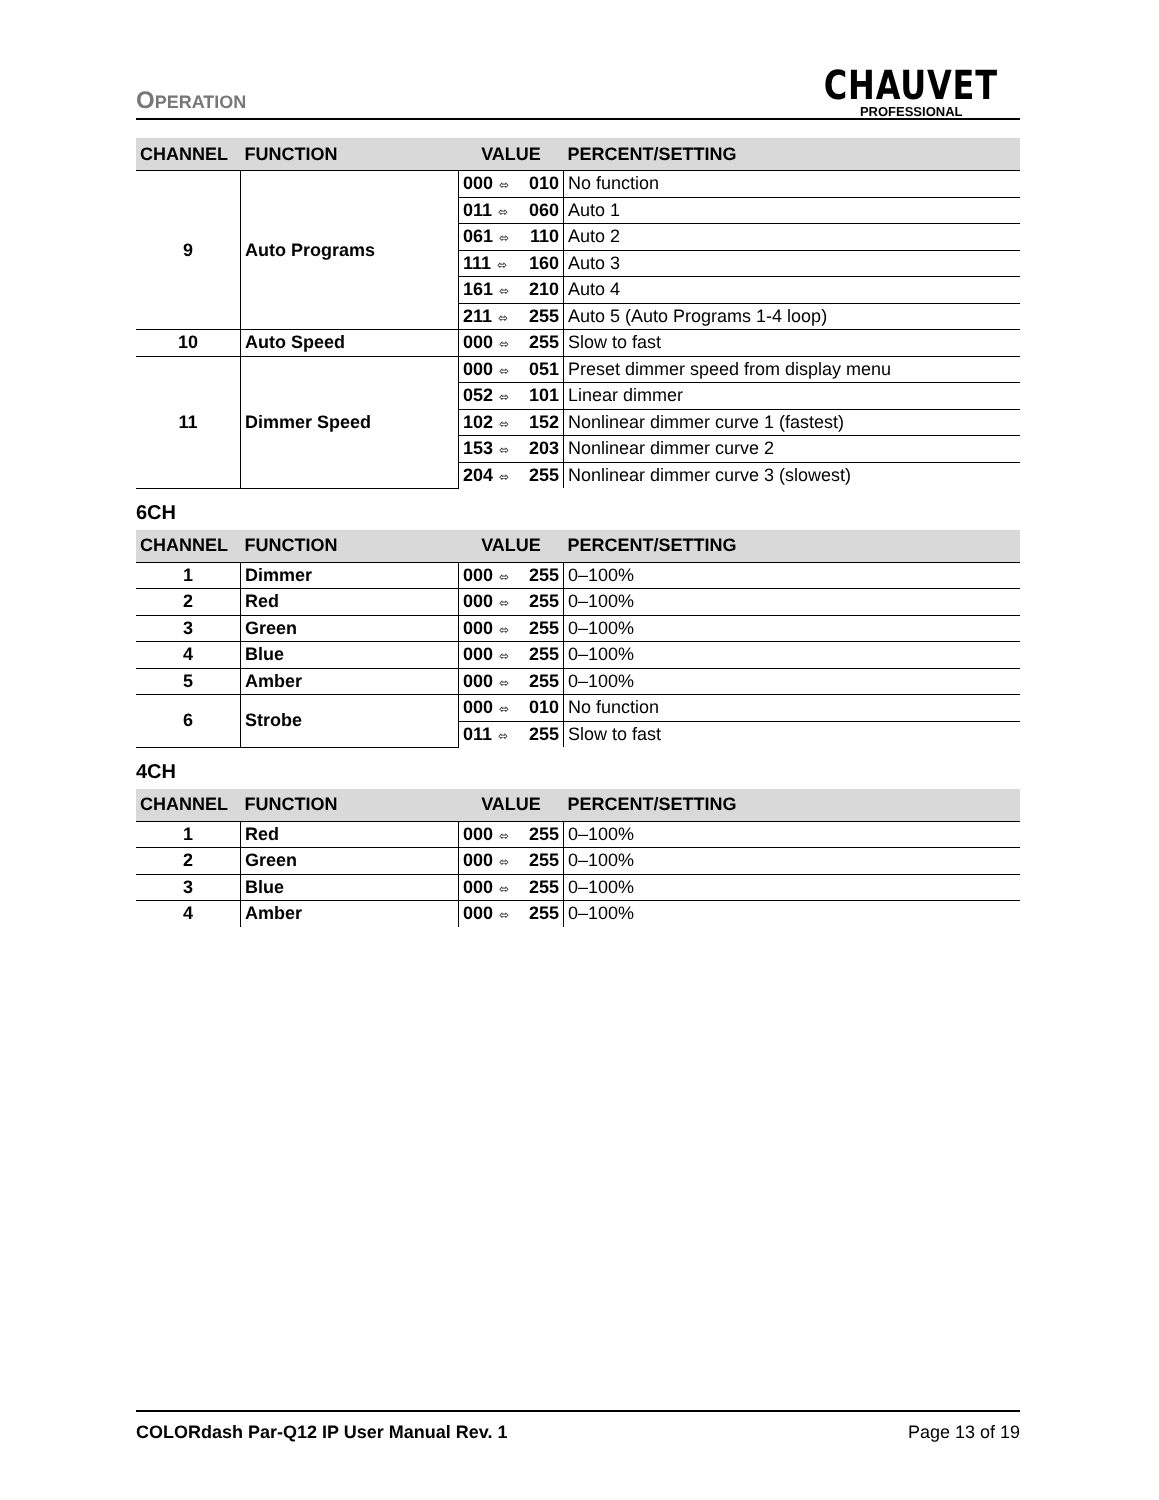OPERATION
CHAUVET
PROFESSIONAL
| CHANNEL | FUNCTION | VALUE | PERCENT/SETTING |
| --- | --- | --- | --- |
| 9 | Auto Programs | 000 ⬄ 010 | No function |
| | | 011 ⬄ 060 | Auto 1 |
| | | 061 ⬄ 110 | Auto 2 |
| | | 111 ⬄ 160 | Auto 3 |
| | | 161 ⬄ 210 | Auto 4 |
| | | 211 ⬄ 255 | Auto 5 (Auto Programs 1-4 loop) |
| 10 | Auto Speed | 000 ⬄ 255 | Slow to fast |
| 11 | Dimmer Speed | 000 ⬄ 051 | Preset dimmer speed from display menu |
| | | 052 ⬄ 101 | Linear dimmer |
| | | 102 ⬄ 152 | Nonlinear dimmer curve 1 (fastest) |
| | | 153 ⬄ 203 | Nonlinear dimmer curve 2 |
| | | 204 ⬄ 255 | Nonlinear dimmer curve 3 (slowest) |
6CH
| CHANNEL | FUNCTION | VALUE | PERCENT/SETTING |
| --- | --- | --- | --- |
| 1 | Dimmer | 000 ⬄ 255 | 0–100% |
| 2 | Red | 000 ⬄ 255 | 0–100% |
| 3 | Green | 000 ⬄ 255 | 0–100% |
| 4 | Blue | 000 ⬄ 255 | 0–100% |
| 5 | Amber | 000 ⬄ 255 | 0–100% |
| 6 | Strobe | 000 ⬄ 010 | No function |
| | | 011 ⬄ 255 | Slow to fast |
4CH
| CHANNEL | FUNCTION | VALUE | PERCENT/SETTING |
| --- | --- | --- | --- |
| 1 | Red | 000 ⬄ 255 | 0–100% |
| 2 | Green | 000 ⬄ 255 | 0–100% |
| 3 | Blue | 000 ⬄ 255 | 0–100% |
| 4 | Amber | 000 ⬄ 255 | 0–100% |
COLORdash Par-Q12 IP User Manual Rev. 1 Page 13 of 19